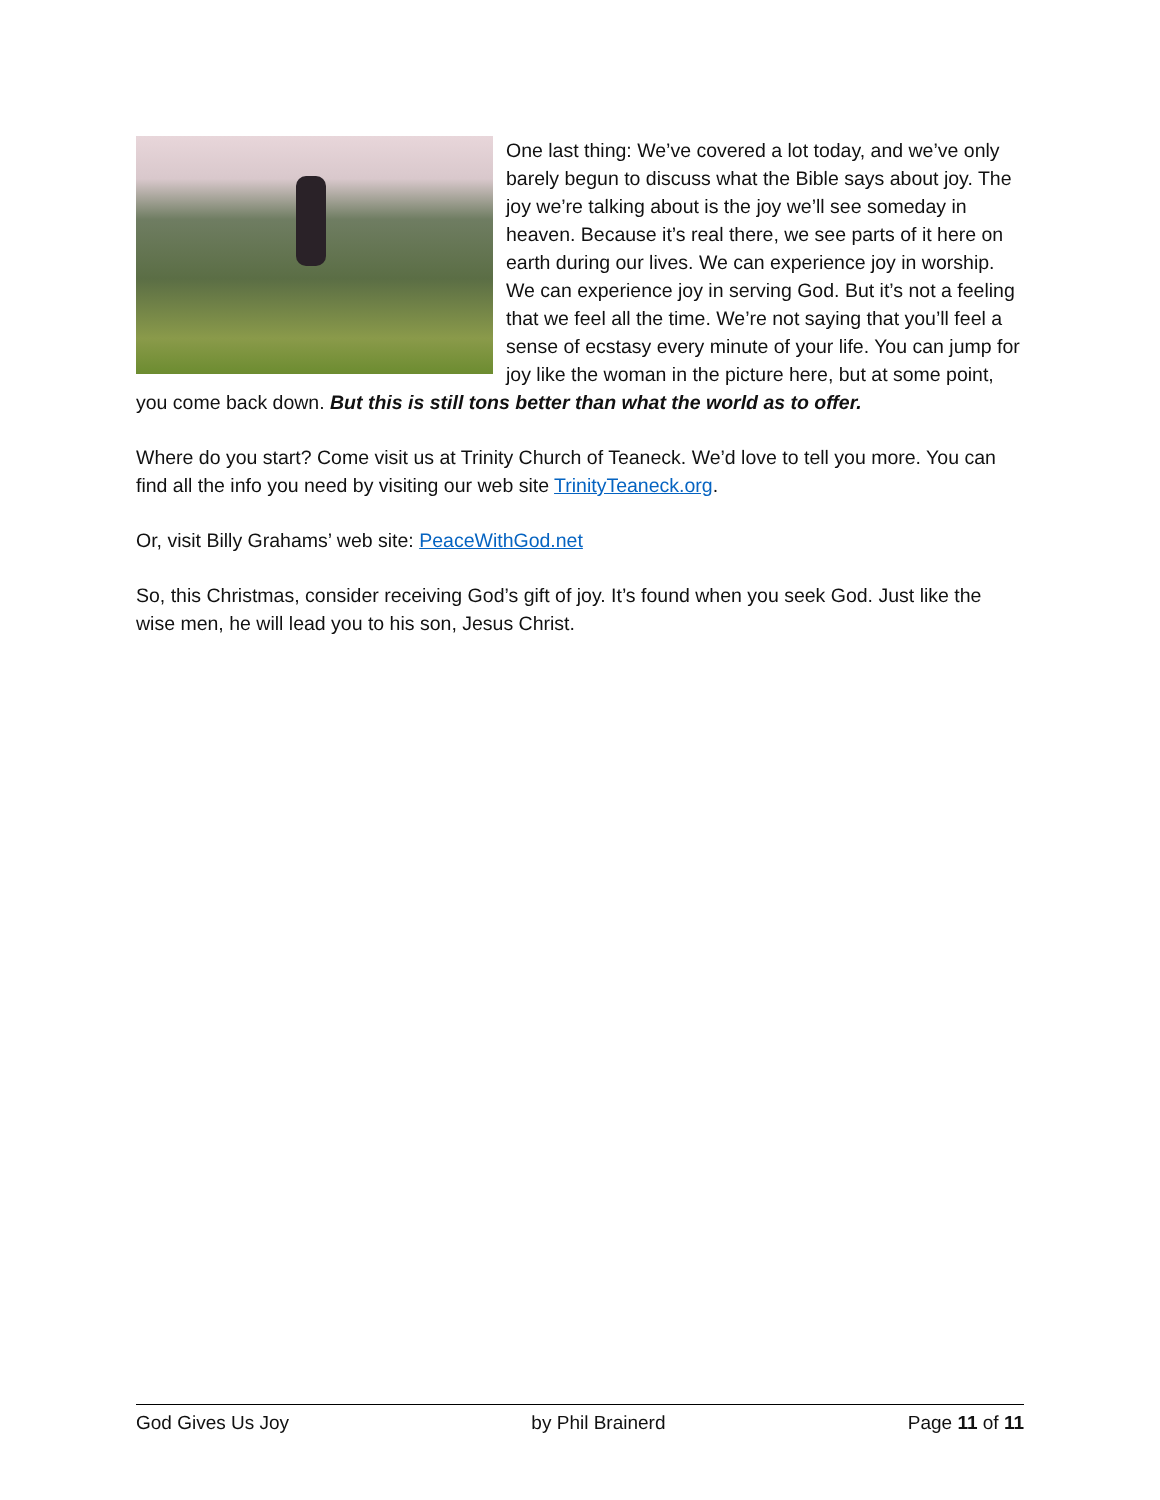One last thing: We’ve covered a lot today, and we’ve only barely begun to discuss what the Bible says about joy. The joy we’re talking about is the joy we’ll see someday in heaven. Because it’s real there, we see parts of it here on earth during our lives. We can experience joy in worship. We can experience joy in serving God. But it’s not a feeling that we feel all the time. We’re not saying that you’ll feel a sense of ecstasy every minute of your life. You can jump for joy like the woman in the picture here, but at some point, you come back down. But this is still tons better than what the world as to offer.
Where do you start? Come visit us at Trinity Church of Teaneck. We’d love to tell you more. You can find all the info you need by visiting our web site TrinityTeaneck.org.
Or, visit Billy Grahams’ web site: PeaceWithGod.net
So, this Christmas, consider receiving God’s gift of joy. It’s found when you seek God. Just like the wise men, he will lead you to his son, Jesus Christ.
God Gives Us Joy by Phil Brainerd Page 11 of 11